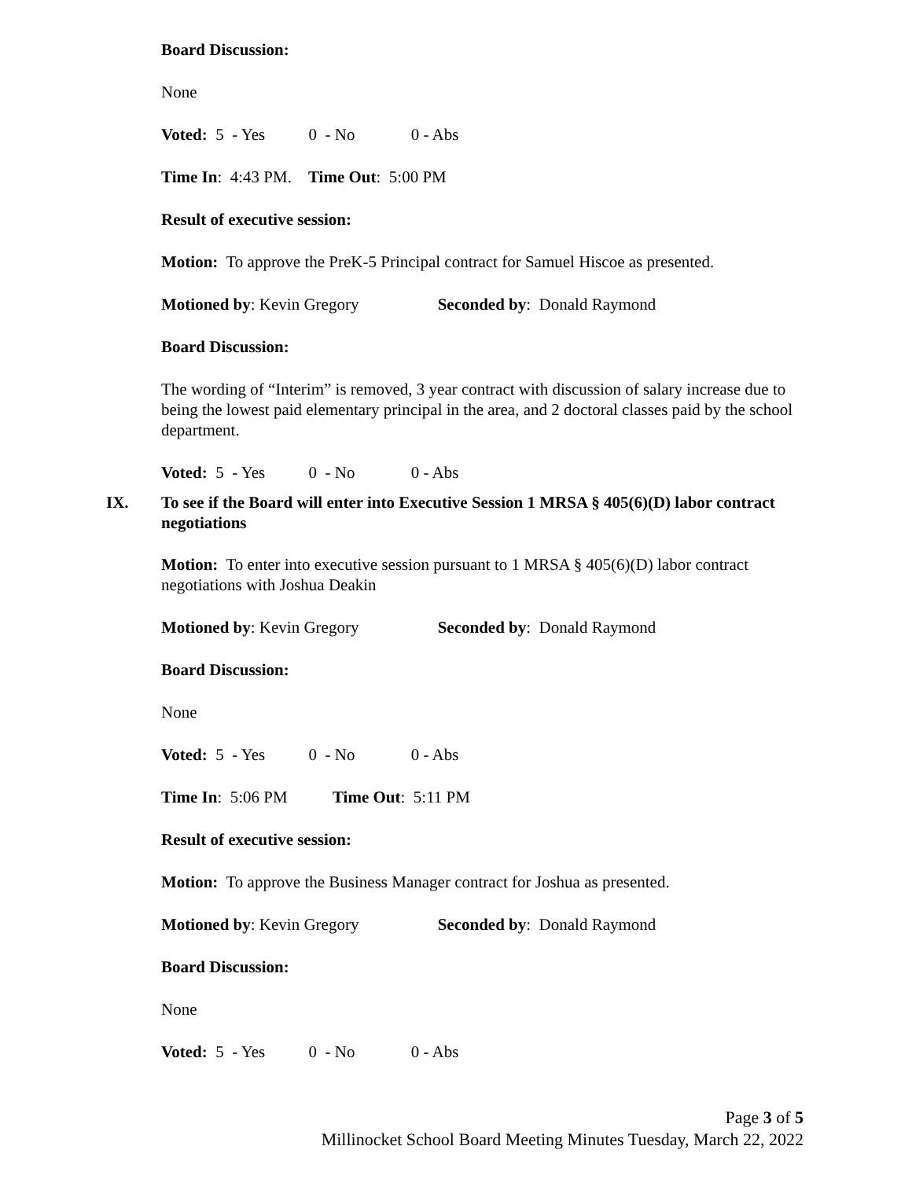Board Discussion:
None
Voted: 5 - Yes 0 - No 0 - Abs
Time In: 4:43 PM. Time Out: 5:00 PM
Result of executive session:
Motion: To approve the PreK-5 Principal contract for Samuel Hiscoe as presented.
Motioned by: Kevin Gregory Seconded by: Donald Raymond
Board Discussion:
The wording of “Interim” is removed, 3 year contract with discussion of salary increase due to being the lowest paid elementary principal in the area, and 2 doctoral classes paid by the school department.
Voted: 5 - Yes 0 - No 0 - Abs
IX.
To see if the Board will enter into Executive Session 1 MRSA § 405(6)(D) labor contract negotiations
Motion: To enter into executive session pursuant to 1 MRSA § 405(6)(D) labor contract negotiations with Joshua Deakin
Motioned by: Kevin Gregory Seconded by: Donald Raymond
Board Discussion:
None
Voted: 5 - Yes 0 - No 0 - Abs
Time In: 5:06 PM Time Out: 5:11 PM
Result of executive session:
Motion: To approve the Business Manager contract for Joshua as presented.
Motioned by: Kevin Gregory Seconded by: Donald Raymond
Board Discussion:
None
Voted: 5 - Yes 0 - No 0 - Abs
Page 3 of 5
Millinocket School Board Meeting Minutes Tuesday, March 22, 2022